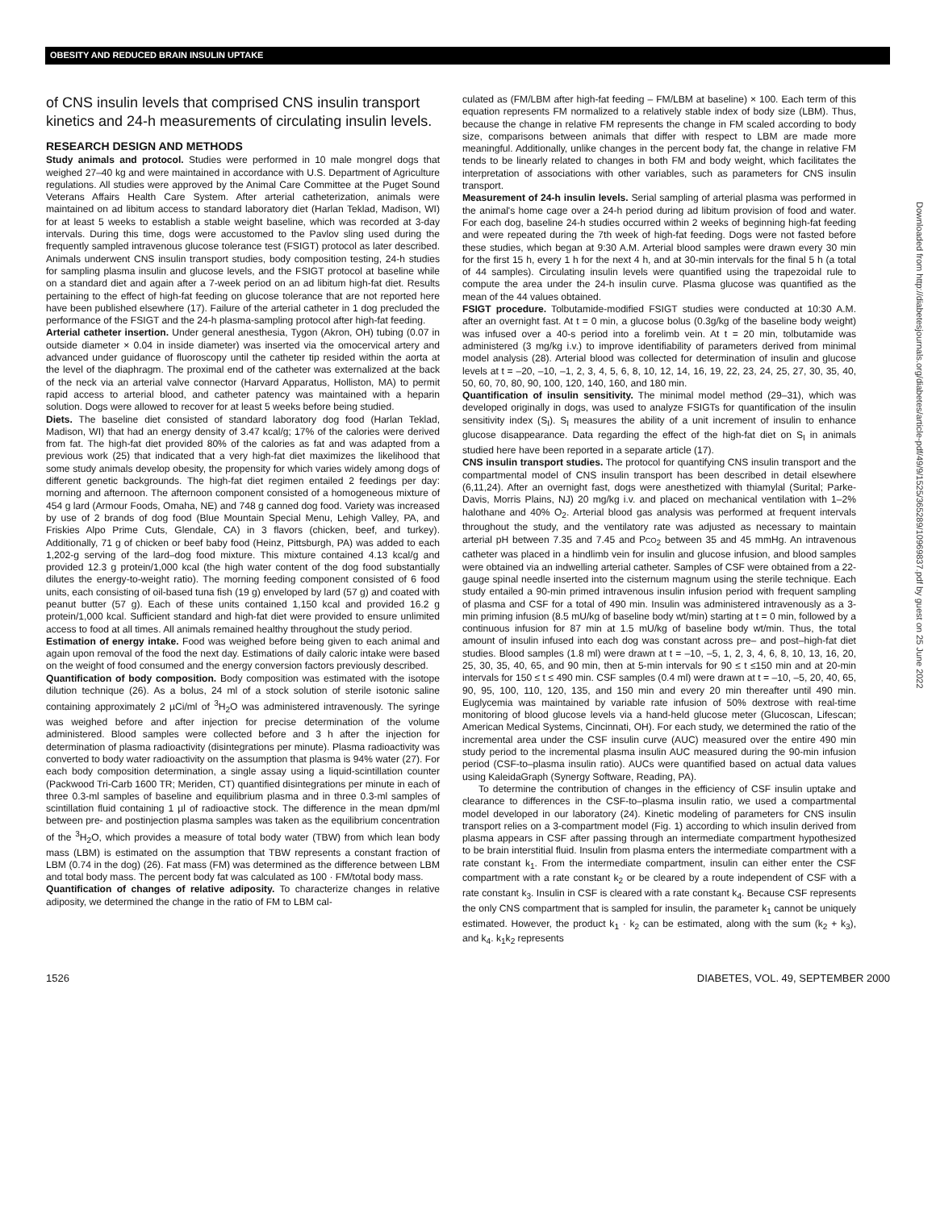OBESITY AND REDUCED BRAIN INSULIN UPTAKE
of CNS insulin levels that comprised CNS insulin transport kinetics and 24-h measurements of circulating insulin levels.
RESEARCH DESIGN AND METHODS
Study animals and protocol. Studies were performed in 10 male mongrel dogs that weighed 27–40 kg and were maintained in accordance with U.S. Department of Agriculture regulations. All studies were approved by the Animal Care Committee at the Puget Sound Veterans Affairs Health Care System. After arterial catheterization, animals were maintained on ad libitum access to standard laboratory diet (Harlan Teklad, Madison, WI) for at least 5 weeks to establish a stable weight baseline, which was recorded at 3-day intervals. During this time, dogs were accustomed to the Pavlov sling used during the frequently sampled intravenous glucose tolerance test (FSIGT) protocol as later described. Animals underwent CNS insulin transport studies, body composition testing, 24-h studies for sampling plasma insulin and glucose levels, and the FSIGT protocol at baseline while on a standard diet and again after a 7-week period on an ad libitum high-fat diet. Results pertaining to the effect of high-fat feeding on glucose tolerance that are not reported here have been published elsewhere (17). Failure of the arterial catheter in 1 dog precluded the performance of the FSIGT and the 24-h plasma-sampling protocol after high-fat feeding.
Arterial catheter insertion. Under general anesthesia, Tygon (Akron, OH) tubing (0.07 in outside diameter × 0.04 in inside diameter) was inserted via the omocervical artery and advanced under guidance of fluoroscopy until the catheter tip resided within the aorta at the level of the diaphragm. The proximal end of the catheter was externalized at the back of the neck via an arterial valve connector (Harvard Apparatus, Holliston, MA) to permit rapid access to arterial blood, and catheter patency was maintained with a heparin solution. Dogs were allowed to recover for at least 5 weeks before being studied.
Diets. The baseline diet consisted of standard laboratory dog food (Harlan Teklad, Madison, WI) that had an energy density of 3.47 kcal/g; 17% of the calories were derived from fat. The high-fat diet provided 80% of the calories as fat and was adapted from a previous work (25) that indicated that a very high-fat diet maximizes the likelihood that some study animals develop obesity, the propensity for which varies widely among dogs of different genetic backgrounds. The high-fat diet regimen entailed 2 feedings per day: morning and afternoon. The afternoon component consisted of a homogeneous mixture of 454 g lard (Armour Foods, Omaha, NE) and 748 g canned dog food. Variety was increased by use of 2 brands of dog food (Blue Mountain Special Menu, Lehigh Valley, PA, and Friskies Alpo Prime Cuts, Glendale, CA) in 3 flavors (chicken, beef, and turkey). Additionally, 71 g of chicken or beef baby food (Heinz, Pittsburgh, PA) was added to each 1,202-g serving of the lard–dog food mixture. This mixture contained 4.13 kcal/g and provided 12.3 g protein/1,000 kcal (the high water content of the dog food substantially dilutes the energy-to-weight ratio). The morning feeding component consisted of 6 food units, each consisting of oil-based tuna fish (19 g) enveloped by lard (57 g) and coated with peanut butter (57 g). Each of these units contained 1,150 kcal and provided 16.2 g protein/1,000 kcal. Sufficient standard and high-fat diet were provided to ensure unlimited access to food at all times. All animals remained healthy throughout the study period.
Estimation of energy intake. Food was weighed before being given to each animal and again upon removal of the food the next day. Estimations of daily caloric intake were based on the weight of food consumed and the energy conversion factors previously described.
Quantification of body composition. Body composition was estimated with the isotope dilution technique (26). As a bolus, 24 ml of a stock solution of sterile isotonic saline containing approximately 2 µCi/ml of <sup>3</sup>H<sub>2</sub>O was administered intravenously. The syringe was weighed before and after injection for precise determination of the volume administered. Blood samples were collected before and 3 h after the injection for determination of plasma radioactivity (disintegrations per minute). Plasma radioactivity was converted to body water radioactivity on the assumption that plasma is 94% water (27). For each body composition determination, a single assay using a liquid-scintillation counter (Packwood Tri-Carb 1600 TR; Meriden, CT) quantified disintegrations per minute in each of three 0.3-ml samples of baseline and equilibrium plasma and in three 0.3-ml samples of scintillation fluid containing 1 µl of radioactive stock. The difference in the mean dpm/ml between pre- and postinjection plasma samples was taken as the equilibrium concentration of the <sup>3</sup>H<sub>2</sub>O, which provides a measure of total body water (TBW) from which lean body mass (LBM) is estimated on the assumption that TBW represents a constant fraction of LBM (0.74 in the dog) (26). Fat mass (FM) was determined as the difference between LBM and total body mass. The percent body fat was calculated as 100 · FM/total body mass.
Quantification of changes of relative adiposity. To characterize changes in relative adiposity, we determined the change in the ratio of FM to LBM cal-
culated as (FM/LBM after high-fat feeding – FM/LBM at baseline) × 100. Each term of this equation represents FM normalized to a relatively stable index of body size (LBM). Thus, because the change in relative FM represents the change in FM scaled according to body size, comparisons between animals that differ with respect to LBM are made more meaningful. Additionally, unlike changes in the percent body fat, the change in relative FM tends to be linearly related to changes in both FM and body weight, which facilitates the interpretation of associations with other variables, such as parameters for CNS insulin transport.
Measurement of 24-h insulin levels. Serial sampling of arterial plasma was performed in the animal's home cage over a 24-h period during ad libitum provision of food and water. For each dog, baseline 24-h studies occurred within 2 weeks of beginning high-fat feeding and were repeated during the 7th week of high-fat feeding. Dogs were not fasted before these studies, which began at 9:30 A.M. Arterial blood samples were drawn every 30 min for the first 15 h, every 1 h for the next 4 h, and at 30-min intervals for the final 5 h (a total of 44 samples). Circulating insulin levels were quantified using the trapezoidal rule to compute the area under the 24-h insulin curve. Plasma glucose was quantified as the mean of the 44 values obtained.
FSIGT procedure. Tolbutamide-modified FSIGT studies were conducted at 10:30 A.M. after an overnight fast. At t = 0 min, a glucose bolus (0.3g/kg of the baseline body weight) was infused over a 40-s period into a forelimb vein. At t = 20 min, tolbutamide was administered (3 mg/kg i.v.) to improve identifiability of parameters derived from minimal model analysis (28). Arterial blood was collected for determination of insulin and glucose levels at t = –20, –10, –1, 2, 3, 4, 5, 6, 8, 10, 12, 14, 16, 19, 22, 23, 24, 25, 27, 30, 35, 40, 50, 60, 70, 80, 90, 100, 120, 140, 160, and 180 min.
Quantification of insulin sensitivity. The minimal model method (29–31), which was developed originally in dogs, was used to analyze FSIGTs for quantification of the insulin sensitivity index (S<sub>I</sub>). S<sub>I</sub> measures the ability of a unit increment of insulin to enhance glucose disappearance. Data regarding the effect of the high-fat diet on S<sub>I</sub> in animals studied here have been reported in a separate article (17).
CNS insulin transport studies. The protocol for quantifying CNS insulin transport and the compartmental model of CNS insulin transport has been described in detail elsewhere (6,11,24). After an overnight fast, dogs were anesthetized with thiamylal (Surital; Parke-Davis, Morris Plains, NJ) 20 mg/kg i.v. and placed on mechanical ventilation with 1–2% halothane and 40% O<sub>2</sub>. Arterial blood gas analysis was performed at frequent intervals throughout the study, and the ventilatory rate was adjusted as necessary to maintain arterial pH between 7.35 and 7.45 and PCO<sub>2</sub> between 35 and 45 mmHg. An intravenous catheter was placed in a hindlimb vein for insulin and glucose infusion, and blood samples were obtained via an indwelling arterial catheter. Samples of CSF were obtained from a 22-gauge spinal needle inserted into the cisternum magnum using the sterile technique. Each study entailed a 90-min primed intravenous insulin infusion period with frequent sampling of plasma and CSF for a total of 490 min. Insulin was administered intravenously as a 3-min priming infusion (8.5 mU/kg of baseline body wt/min) starting at t = 0 min, followed by a continuous infusion for 87 min at 1.5 mU/kg of baseline body wt/min. Thus, the total amount of insulin infused into each dog was constant across pre– and post–high-fat diet studies. Blood samples (1.8 ml) were drawn at t = –10, –5, 1, 2, 3, 4, 6, 8, 10, 13, 16, 20, 25, 30, 35, 40, 65, and 90 min, then at 5-min intervals for 90 ≤ t ≤150 min and at 20-min intervals for 150 ≤ t ≤ 490 min. CSF samples (0.4 ml) were drawn at t = –10, –5, 20, 40, 65, 90, 95, 100, 110, 120, 135, and 150 min and every 20 min thereafter until 490 min. Euglycemia was maintained by variable rate infusion of 50% dextrose with real-time monitoring of blood glucose levels via a hand-held glucose meter (Glucoscan, Lifescan; American Medical Systems, Cincinnati, OH). For each study, we determined the ratio of the incremental area under the CSF insulin curve (AUC) measured over the entire 490 min study period to the incremental plasma insulin AUC measured during the 90-min infusion period (CSF-to–plasma insulin ratio). AUCs were quantified based on actual data values using KaleidaGraph (Synergy Software, Reading, PA).
To determine the contribution of changes in the efficiency of CSF insulin uptake and clearance to differences in the CSF-to–plasma insulin ratio, we used a compartmental model developed in our laboratory (24). Kinetic modeling of parameters for CNS insulin transport relies on a 3-compartment model (Fig. 1) according to which insulin derived from plasma appears in CSF after passing through an intermediate compartment hypothesized to be brain interstitial fluid. Insulin from plasma enters the intermediate compartment with a rate constant k<sub>1</sub>. From the intermediate compartment, insulin can either enter the CSF compartment with a rate constant k<sub>2</sub> or be cleared by a route independent of CSF with a rate constant k<sub>3</sub>. Insulin in CSF is cleared with a rate constant k<sub>4</sub>. Because CSF represents the only CNS compartment that is sampled for insulin, the parameter k<sub>1</sub> cannot be uniquely estimated. However, the product k<sub>1</sub> · k<sub>2</sub> can be estimated, along with the sum (k<sub>2</sub> + k<sub>3</sub>), and k<sub>4</sub>. k<sub>1</sub>k<sub>2</sub> represents
1526 DIABETES, VOL. 49, SEPTEMBER 2000
Downloaded from http://diabetesjournals.org/diabetes/article-pdf/49/9/1525/365289/10969837.pdf by guest on 25 June 2022